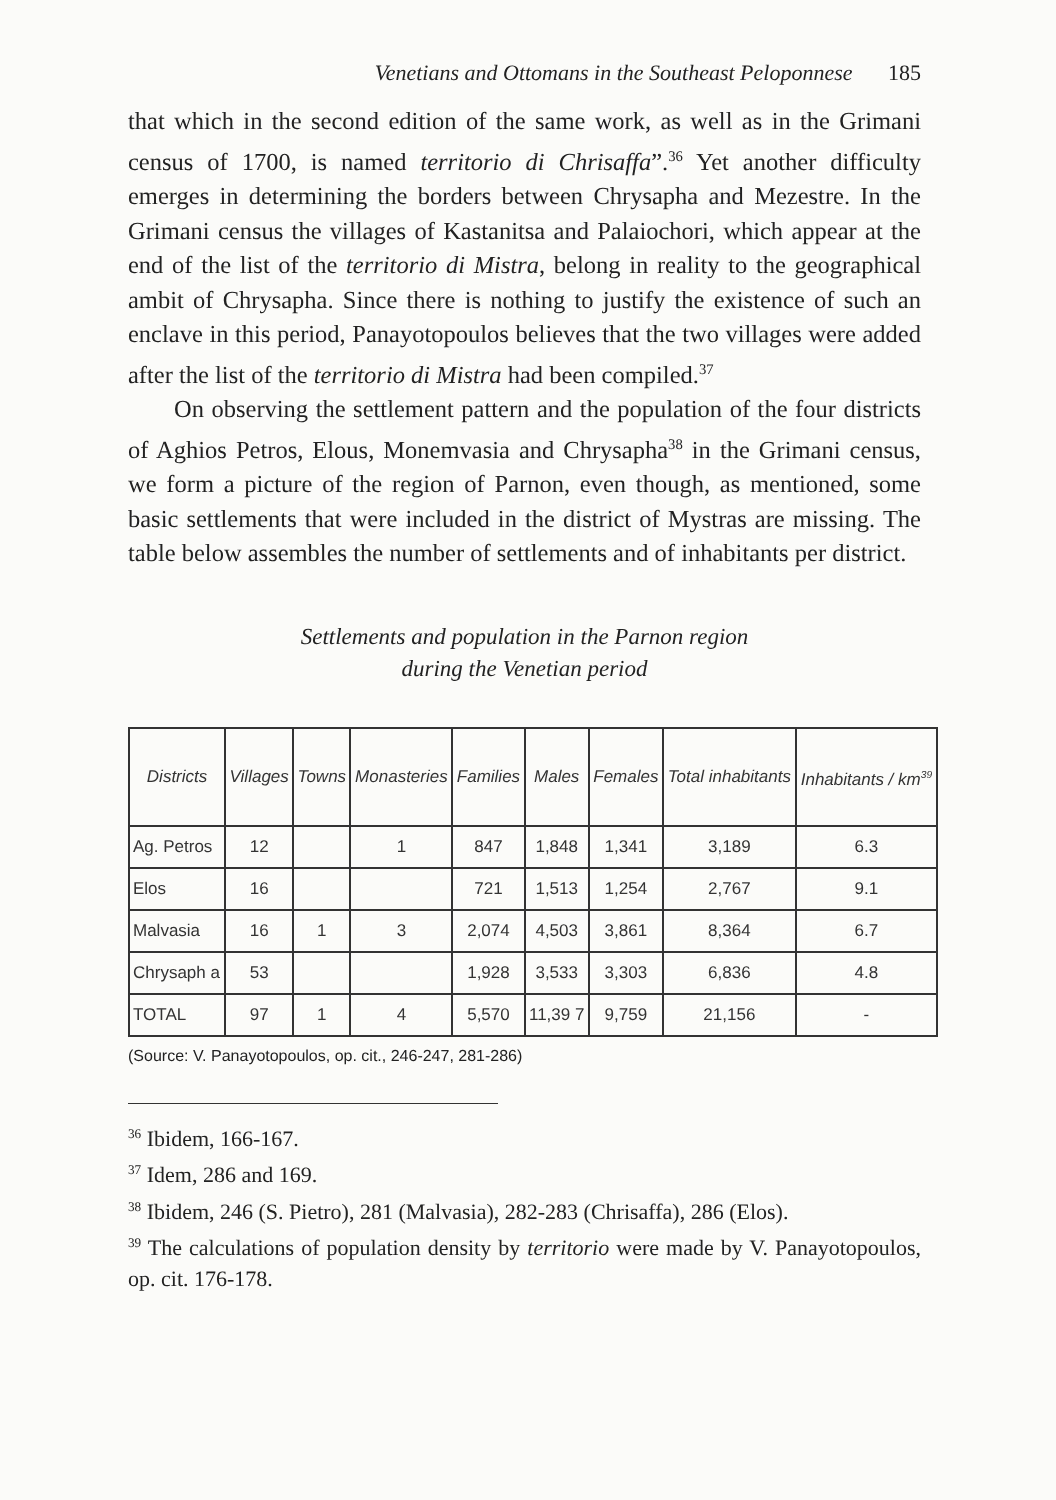Venetians and Ottomans in the Southeast Peloponnese 185
that which in the second edition of the same work, as well as in the Grimani census of 1700, is named territorio di Chrisaffa”.<sup>36</sup> Yet another difficulty emerges in determining the borders between Chrysapha and Mezestre. In the Grimani census the villages of Kastanitsa and Palaiochori, which appear at the end of the list of the territorio di Mistra, belong in reality to the geographical ambit of Chrysapha. Since there is nothing to justify the existence of such an enclave in this period, Panayotopoulos believes that the two villages were added after the list of the territorio di Mistra had been compiled.<sup>37</sup>
On observing the settlement pattern and the population of the four districts of Aghios Petros, Elous, Monemvasia and Chrysapha<sup>38</sup> in the Grimani census, we form a picture of the region of Parnon, even though, as mentioned, some basic settlements that were included in the district of Mystras are missing. The table below assembles the number of settlements and of inhabitants per district.
Settlements and population in the Parnon region
during the Venetian period
| Districts | Villages | Towns | Monasteries | Families | Males | Females | Total inhabitants | Inhabitants / km<sup>39</sup> |
| --- | --- | --- | --- | --- | --- | --- | --- | --- |
| Ag. Petros | 12 | | 1 | 847 | 1,848 | 1,341 | 3,189 | 6.3 |
| Elos | 16 | | | 721 | 1,513 | 1,254 | 2,767 | 9.1 |
| Malvasia | 16 | 1 | 3 | 2,074 | 4,503 | 3,861 | 8,364 | 6.7 |
| Chrysaph a | 53 | | | 1,928 | 3,533 | 3,303 | 6,836 | 4.8 |
| TOTAL | 97 | 1 | 4 | 5,570 | 11,39 7 | 9,759 | 21,156 | - |
(Source: V. Panayotopoulos, op. cit., 246-247, 281-286)
<sup>36</sup> Ibidem, 166-167.
<sup>37</sup> Idem, 286 and 169.
<sup>38</sup> Ibidem, 246 (S. Pietro), 281 (Malvasia), 282-283 (Chrisaffa), 286 (Elos).
<sup>39</sup> The calculations of population density by territorio were made by V. Panayotopoulos, op. cit. 176-178.